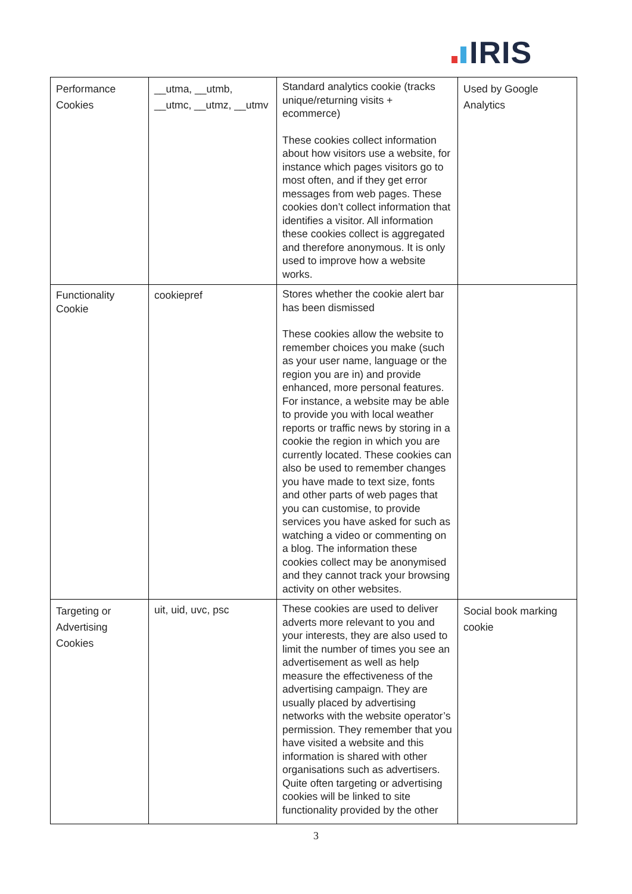IRIS
| Performance Cookies | __utma, __utmb, __utmc, __utmz, __utmv | Standard analytics cookie (tracks unique/returning visits + ecommerce) These cookies collect information about how visitors use a website, for instance which pages visitors go to most often, and if they get error messages from web pages. These cookies don’t collect information that identifies a visitor. All information these cookies collect is aggregated and therefore anonymous. It is only used to improve how a website works. | Used by Google Analytics |
| Functionality Cookie | cookiepref | Stores whether the cookie alert bar has been dismissed These cookies allow the website to remember choices you make (such as your user name, language or the region you are in) and provide enhanced, more personal features. For instance, a website may be able to provide you with local weather reports or traffic news by storing in a cookie the region in which you are currently located. These cookies can also be used to remember changes you have made to text size, fonts and other parts of web pages that you can customise, to provide services you have asked for such as watching a video or commenting on a blog. The information these cookies collect may be anonymised and they cannot track your browsing activity on other websites. | |
| Targeting or Advertising Cookies | uit, uid, uvc, psc | These cookies are used to deliver adverts more relevant to you and your interests, they are also used to limit the number of times you see an advertisement as well as help measure the effectiveness of the advertising campaign. They are usually placed by advertising networks with the website operator’s permission. They remember that you have visited a website and this information is shared with other organisations such as advertisers. Quite often targeting or advertising cookies will be linked to site functionality provided by the other | Social book marking cookie |
3